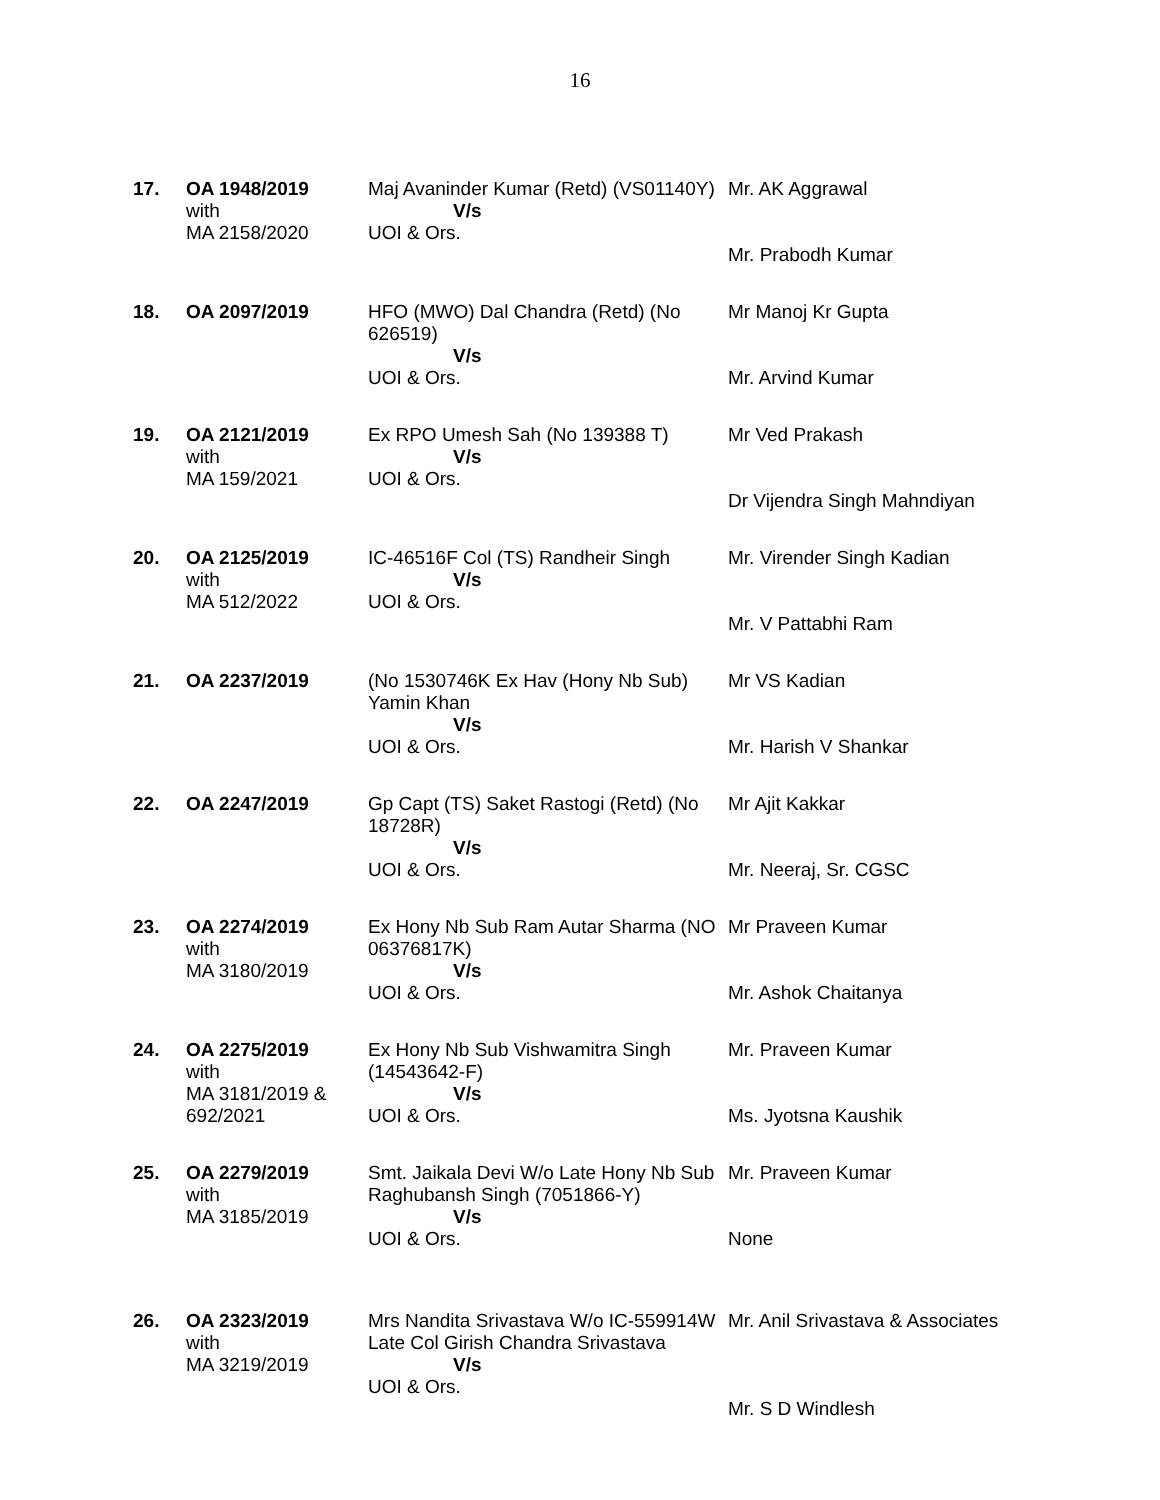16
| 17. | OA 1948/2019 with MA 2158/2020 | Maj Avaninder Kumar (Retd) (VS01140Y) V/s UOI & Ors. | Mr. AK Aggrawal Mr. Prabodh Kumar |
| 18. | OA 2097/2019 | HFO (MWO) Dal Chandra (Retd) (No 626519) V/s UOI & Ors. | Mr Manoj Kr Gupta Mr. Arvind Kumar |
| 19. | OA 2121/2019 with MA 159/2021 | Ex RPO Umesh Sah (No 139388 T) V/s UOI & Ors. | Mr Ved Prakash Dr Vijendra Singh Mahndiyan |
| 20. | OA 2125/2019 with MA 512/2022 | IC-46516F Col (TS) Randheir Singh V/s UOI & Ors. | Mr. Virender Singh Kadian Mr. V Pattabhi Ram |
| 21. | OA 2237/2019 | (No 1530746K Ex Hav (Hony Nb Sub) Yamin Khan V/s UOI & Ors. | Mr VS Kadian Mr. Harish V Shankar |
| 22. | OA 2247/2019 | Gp Capt (TS) Saket Rastogi (Retd) (No 18728R) V/s UOI & Ors. | Mr Ajit Kakkar Mr. Neeraj, Sr. CGSC |
| 23. | OA 2274/2019 with MA 3180/2019 | Ex Hony Nb Sub Ram Autar Sharma (NO 06376817K) V/s UOI & Ors. | Mr Praveen Kumar Mr. Ashok Chaitanya |
| 24. | OA 2275/2019 with MA 3181/2019 & 692/2021 | Ex Hony Nb Sub Vishwamitra Singh (14543642-F) V/s UOI & Ors. | Mr. Praveen Kumar Ms. Jyotsna Kaushik |
| 25. | OA 2279/2019 with MA 3185/2019 | Smt. Jaikala Devi W/o Late Hony Nb Sub Raghubansh Singh (7051866-Y) V/s UOI & Ors. | Mr. Praveen Kumar None |
| 26. | OA 2323/2019 with MA 3219/2019 | Mrs Nandita Srivastava W/o IC-559914W Late Col Girish Chandra Srivastava V/s UOI & Ors. | Mr. Anil Srivastava & Associates Mr. S D Windlesh |